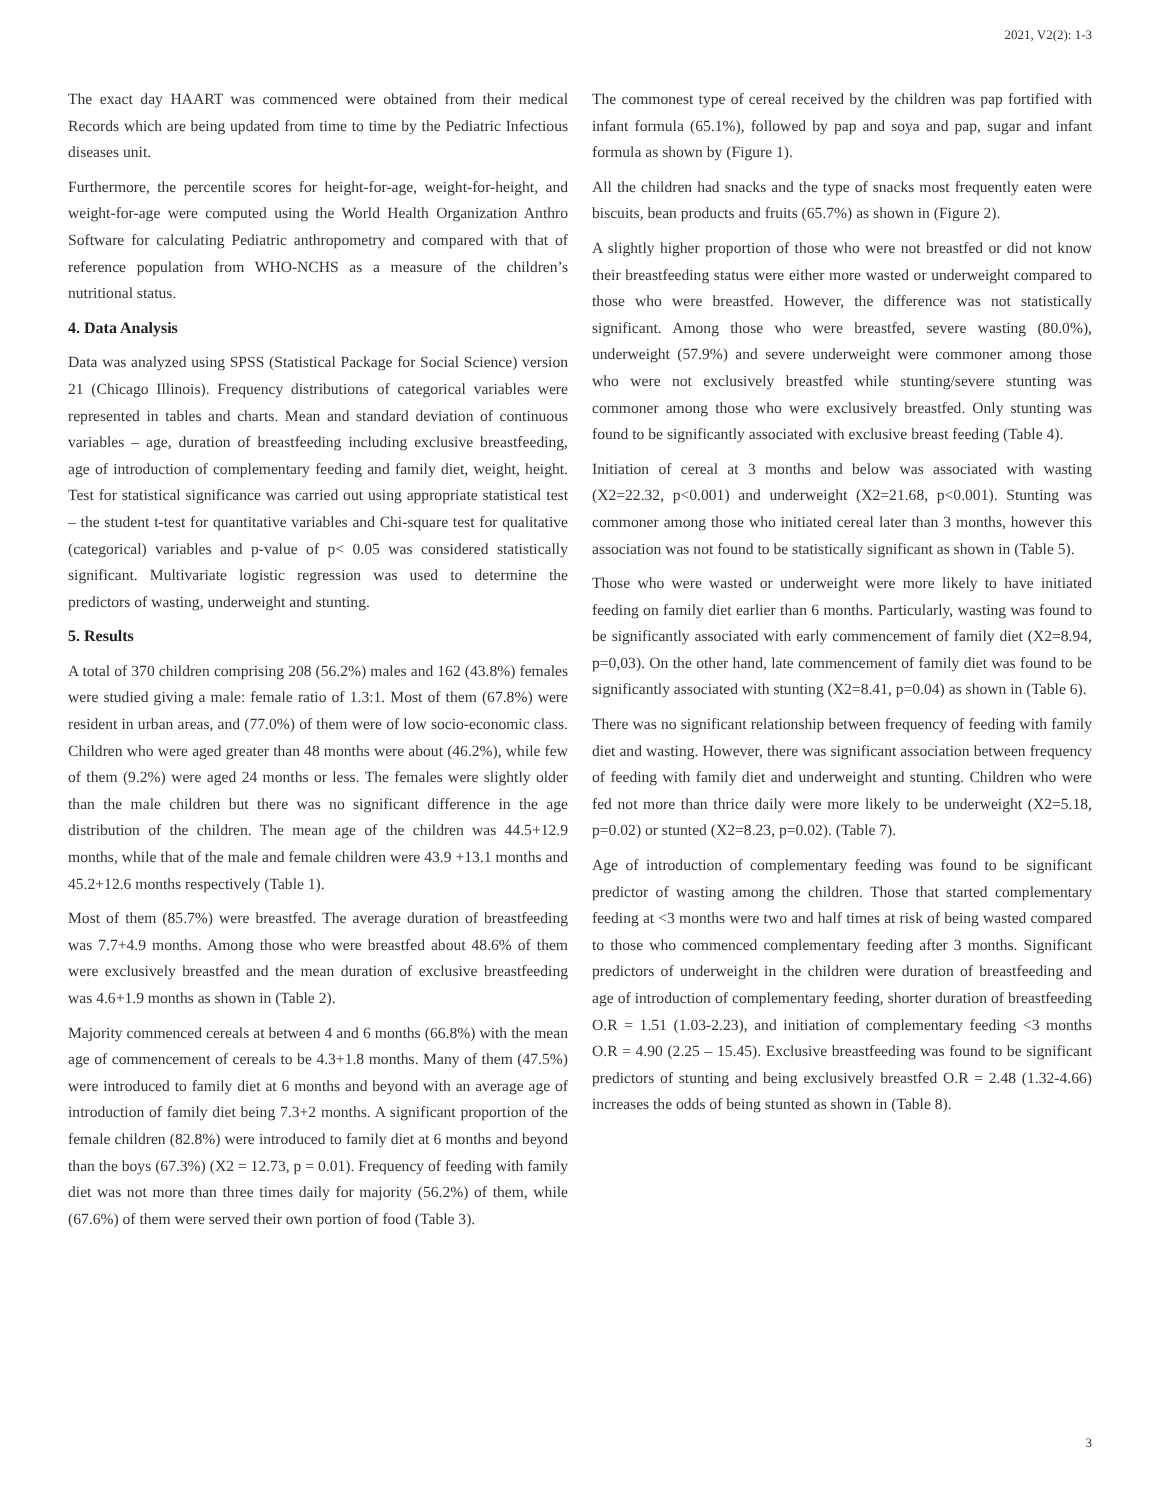2021, V2(2): 1-3
The exact day HAART was commenced were obtained from their medical Records which are being updated from time to time by the Pediatric Infectious diseases unit.
Furthermore, the percentile scores for height-for-age, weight-for-height, and weight-for-age were computed using the World Health Organization Anthro Software for calculating Pediatric anthropometry and compared with that of reference population from WHO-NCHS as a measure of the children’s nutritional status.
4. Data Analysis
Data was analyzed using SPSS (Statistical Package for Social Science) version 21 (Chicago Illinois). Frequency distributions of categorical variables were represented in tables and charts. Mean and standard deviation of continuous variables – age, duration of breastfeeding including exclusive breastfeeding, age of introduction of complementary feeding and family diet, weight, height. Test for statistical significance was carried out using appropriate statistical test – the student t-test for quantitative variables and Chi-square test for qualitative (categorical) variables and p-value of p< 0.05 was considered statistically significant. Multivariate logistic regression was used to determine the predictors of wasting, underweight and stunting.
5. Results
A total of 370 children comprising 208 (56.2%) males and 162 (43.8%) females were studied giving a male: female ratio of 1.3:1. Most of them (67.8%) were resident in urban areas, and (77.0%) of them were of low socio-economic class. Children who were aged greater than 48 months were about (46.2%), while few of them (9.2%) were aged 24 months or less. The females were slightly older than the male children but there was no significant difference in the age distribution of the children. The mean age of the children was 44.5+12.9 months, while that of the male and female children were 43.9 +13.1 months and 45.2+12.6 months respectively (Table 1).
Most of them (85.7%) were breastfed. The average duration of breastfeeding was 7.7+4.9 months. Among those who were breastfed about 48.6% of them were exclusively breastfed and the mean duration of exclusive breastfeeding was 4.6+1.9 months as shown in (Table 2).
Majority commenced cereals at between 4 and 6 months (66.8%) with the mean age of commencement of cereals to be 4.3+1.8 months. Many of them (47.5%) were introduced to family diet at 6 months and beyond with an average age of introduction of family diet being 7.3+2 months. A significant proportion of the female children (82.8%) were introduced to family diet at 6 months and beyond than the boys (67.3%) (X2 = 12.73, p = 0.01). Frequency of feeding with family diet was not more than three times daily for majority (56.2%) of them, while (67.6%) of them were served their own portion of food (Table 3).
The commonest type of cereal received by the children was pap fortified with infant formula (65.1%), followed by pap and soya and pap, sugar and infant formula as shown by (Figure 1).
All the children had snacks and the type of snacks most frequently eaten were biscuits, bean products and fruits (65.7%) as shown in (Figure 2).
A slightly higher proportion of those who were not breastfed or did not know their breastfeeding status were either more wasted or underweight compared to those who were breastfed. However, the difference was not statistically significant. Among those who were breastfed, severe wasting (80.0%), underweight (57.9%) and severe underweight were commoner among those who were not exclusively breastfed while stunting/severe stunting was commoner among those who were exclusively breastfed. Only stunting was found to be significantly associated with exclusive breast feeding (Table 4).
Initiation of cereal at 3 months and below was associated with wasting (X2=22.32, p<0.001) and underweight (X2=21.68, p<0.001). Stunting was commoner among those who initiated cereal later than 3 months, however this association was not found to be statistically significant as shown in (Table 5).
Those who were wasted or underweight were more likely to have initiated feeding on family diet earlier than 6 months. Particularly, wasting was found to be significantly associated with early commencement of family diet (X2=8.94, p=0,03). On the other hand, late commencement of family diet was found to be significantly associated with stunting (X2=8.41, p=0.04) as shown in (Table 6).
There was no significant relationship between frequency of feeding with family diet and wasting. However, there was significant association between frequency of feeding with family diet and underweight and stunting. Children who were fed not more than thrice daily were more likely to be underweight (X2=5.18, p=0.02) or stunted (X2=8.23, p=0.02). (Table 7).
Age of introduction of complementary feeding was found to be significant predictor of wasting among the children. Those that started complementary feeding at <3 months were two and half times at risk of being wasted compared to those who commenced complementary feeding after 3 months. Significant predictors of underweight in the children were duration of breastfeeding and age of introduction of complementary feeding, shorter duration of breastfeeding O.R = 1.51 (1.03-2.23), and initiation of complementary feeding <3 months O.R = 4.90 (2.25 – 15.45). Exclusive breastfeeding was found to be significant predictors of stunting and being exclusively breastfed O.R = 2.48 (1.32-4.66) increases the odds of being stunted as shown in (Table 8).
3